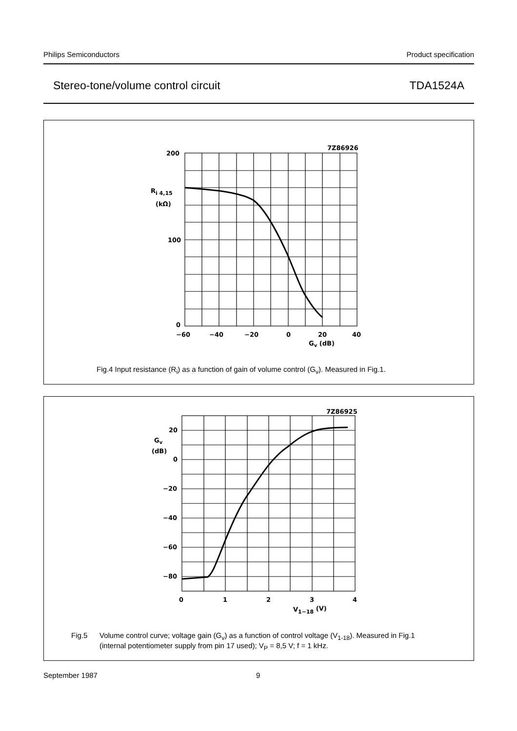Philips Semiconductors Product specification
Stereo-tone/volume control circuit TDA1524A
7Z86926
200
Ri 4,15
(kΩ)
100
0
−60
−40
−20
0
20
40
Gv (dB)
Fig.4 Input resistance (R<sub>i</sub>) as a function of gain of volume control (G<sub>v</sub>). Measured in Fig.1.
7Z86925
20
Gv
(dB)
0
−20
−40
−60
−80
0
1
2
3
4
V1−18 (V)
Fig.5 Volume control curve; voltage gain (G<sub>v</sub>) as a function of control voltage (V<sub>1-18</sub>). Measured in Fig.1
(internal potentiometer supply from pin 17 used); V<sub>P</sub> = 8,5 V; f = 1 kHz.
September 1987 9